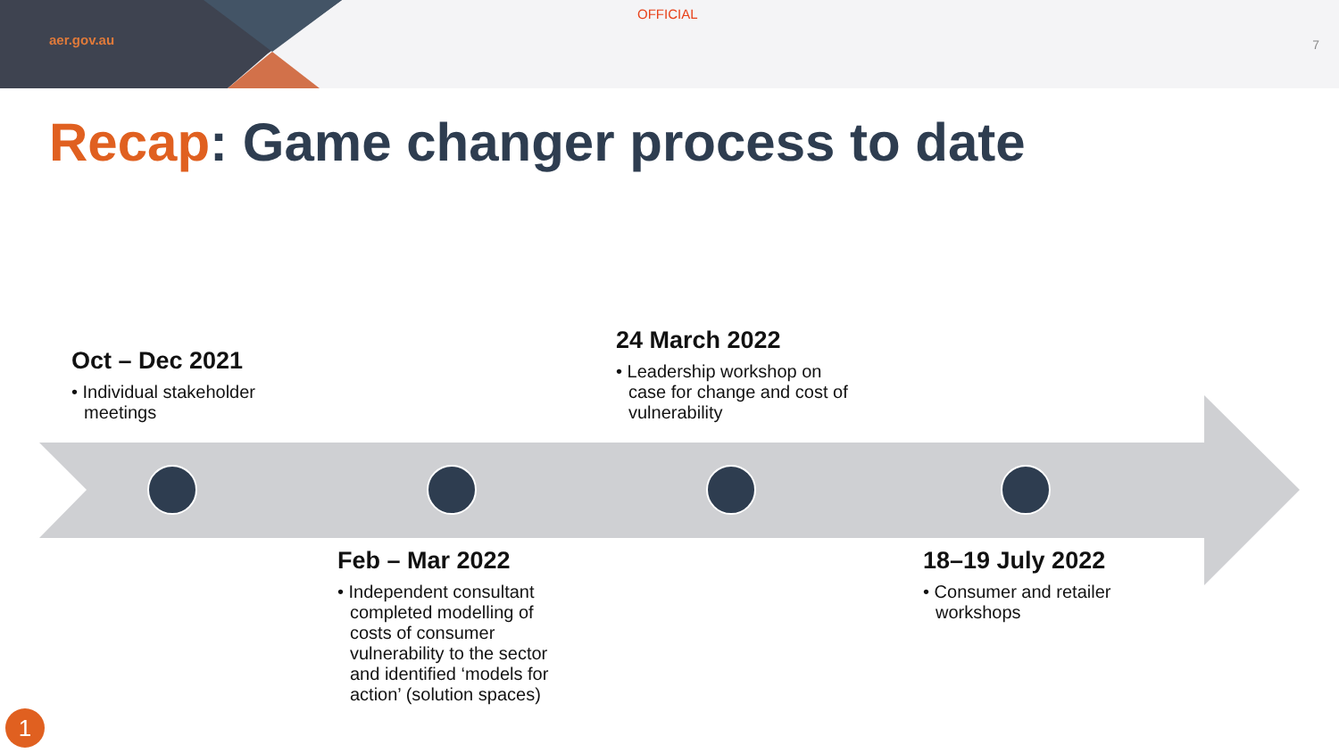aer.gov.au
OFFICIAL
7
Recap: Game changer process to date
Oct – Dec 2021
• Individual stakeholder meetings
24 March 2022
• Leadership workshop on case for change and cost of vulnerability
Feb – Mar 2022
• Independent consultant completed modelling of costs of consumer vulnerability to the sector and identified ‘models for action’ (solution spaces)
18–19 July 2022
• Consumer and retailer workshops
1